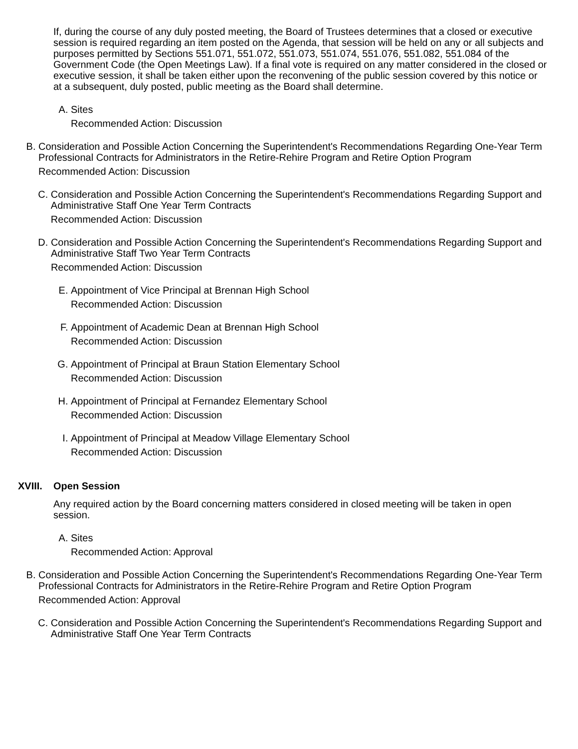If, during the course of any duly posted meeting, the Board of Trustees determines that a closed or executive session is required regarding an item posted on the Agenda, that session will be held on any or all subjects and purposes permitted by Sections 551.071, 551.072, 551.073, 551.074, 551.076, 551.082, 551.084 of the Government Code (the Open Meetings Law). If a final vote is required on any matter considered in the closed or executive session, it shall be taken either upon the reconvening of the public session covered by this notice or at a subsequent, duly posted, public meeting as the Board shall determine.
A. Sites
Recommended Action: Discussion
B. Consideration and Possible Action Concerning the Superintendent's Recommendations Regarding One-Year Term Professional Contracts for Administrators in the Retire-Rehire Program and Retire Option Program
Recommended Action: Discussion
C. Consideration and Possible Action Concerning the Superintendent's Recommendations Regarding Support and Administrative Staff One Year Term Contracts
Recommended Action: Discussion
D. Consideration and Possible Action Concerning the Superintendent's Recommendations Regarding Support and Administrative Staff Two Year Term Contracts
Recommended Action: Discussion
E. Appointment of Vice Principal at Brennan High School
Recommended Action: Discussion
F. Appointment of Academic Dean at Brennan High School
Recommended Action: Discussion
G. Appointment of Principal at Braun Station Elementary School
Recommended Action: Discussion
H. Appointment of Principal at Fernandez Elementary School
Recommended Action: Discussion
I. Appointment of Principal at Meadow Village Elementary School
Recommended Action: Discussion
XVIII. Open Session
Any required action by the Board concerning matters considered in closed meeting will be taken in open session.
A. Sites
Recommended Action: Approval
B. Consideration and Possible Action Concerning the Superintendent's Recommendations Regarding One-Year Term Professional Contracts for Administrators in the Retire-Rehire Program and Retire Option Program
Recommended Action: Approval
C. Consideration and Possible Action Concerning the Superintendent's Recommendations Regarding Support and Administrative Staff One Year Term Contracts